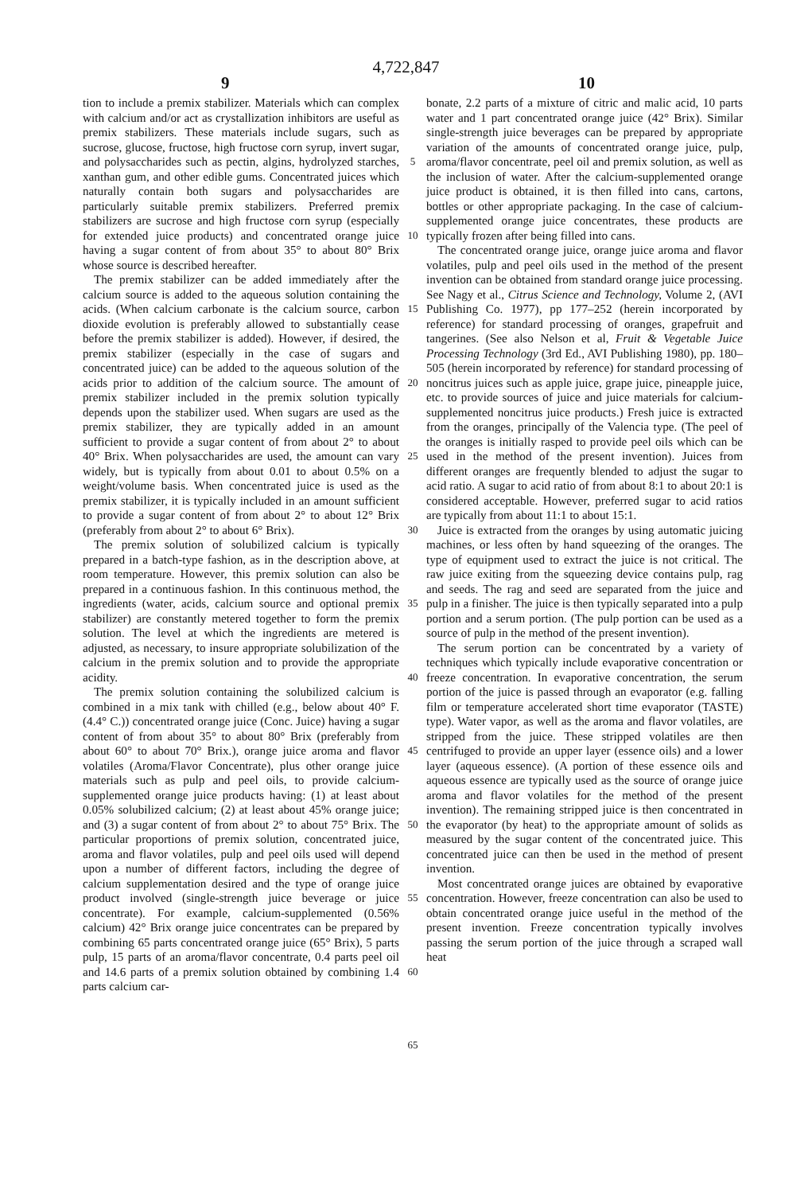4,722,847
9 10
tion to include a premix stabilizer. Materials which can complex with calcium and/or act as crystallization inhibitors are useful as premix stabilizers. These materials include sugars, such as sucrose, glucose, fructose, high fructose corn syrup, invert sugar, and polysaccharides such as pectin, algins, hydrolyzed starches, xanthan gum, and other edible gums. Concentrated juices which naturally contain both sugars and polysaccharides are particularly suitable premix stabilizers. Preferred premix stabilizers are sucrose and high fructose corn syrup (especially for extended juice products) and concentrated orange juice having a sugar content of from about 35° to about 80° Brix whose source is described hereafter.
The premix stabilizer can be added immediately after the calcium source is added to the aqueous solution containing the acids. (When calcium carbonate is the calcium source, carbon dioxide evolution is preferably allowed to substantially cease before the premix stabilizer is added). However, if desired, the premix stabilizer (especially in the case of sugars and concentrated juice) can be added to the aqueous solution of the acids prior to addition of the calcium source. The amount of premix stabilizer included in the premix solution typically depends upon the stabilizer used. When sugars are used as the premix stabilizer, they are typically added in an amount sufficient to provide a sugar content of from about 2° to about 40° Brix. When polysaccharides are used, the amount can vary widely, but is typically from about 0.01 to about 0.5% on a weight/volume basis. When concentrated juice is used as the premix stabilizer, it is typically included in an amount sufficient to provide a sugar content of from about 2° to about 12° Brix (preferably from about 2° to about 6° Brix).
The premix solution of solubilized calcium is typically prepared in a batch-type fashion, as in the description above, at room temperature. However, this premix solution can also be prepared in a continuous fashion. In this continuous method, the ingredients (water, acids, calcium source and optional premix stabilizer) are constantly metered together to form the premix solution. The level at which the ingredients are metered is adjusted, as necessary, to insure appropriate solubilization of the calcium in the premix solution and to provide the appropriate acidity.
The premix solution containing the solubilized calcium is combined in a mix tank with chilled (e.g., below about 40° F. (4.4° C.)) concentrated orange juice (Conc. Juice) having a sugar content of from about 35° to about 80° Brix (preferably from about 60° to about 70° Brix.), orange juice aroma and flavor volatiles (Aroma/Flavor Concentrate), plus other orange juice materials such as pulp and peel oils, to provide calcium-supplemented orange juice products having: (1) at least about 0.05% solubilized calcium; (2) at least about 45% orange juice; and (3) a sugar content of from about 2° to about 75° Brix. The particular proportions of premix solution, concentrated juice, aroma and flavor volatiles, pulp and peel oils used will depend upon a number of different factors, including the degree of calcium supplementation desired and the type of orange juice product involved (single-strength juice beverage or juice concentrate). For example, calcium-supplemented (0.56% calcium) 42° Brix orange juice concentrates can be prepared by combining 65 parts concentrated orange juice (65° Brix), 5 parts pulp, 15 parts of an aroma/flavor concentrate, 0.4 parts peel oil and 14.6 parts of a premix solution obtained by combining 1.4 parts calcium car-
5
10
15
20
25
30
35
40
45
50
55
60
65
bonate, 2.2 parts of a mixture of citric and malic acid, 10 parts water and 1 part concentrated orange juice (42° Brix). Similar single-strength juice beverages can be prepared by appropriate variation of the amounts of concentrated orange juice, pulp, aroma/flavor concentrate, peel oil and premix solution, as well as the inclusion of water. After the calcium-supplemented orange juice product is obtained, it is then filled into cans, cartons, bottles or other appropriate packaging. In the case of calcium-supplemented orange juice concentrates, these products are typically frozen after being filled into cans.
The concentrated orange juice, orange juice aroma and flavor volatiles, pulp and peel oils used in the method of the present invention can be obtained from standard orange juice processing. See Nagy et al., Citrus Science and Technology, Volume 2, (AVI Publishing Co. 1977), pp 177–252 (herein incorporated by reference) for standard processing of oranges, grapefruit and tangerines. (See also Nelson et al, Fruit & Vegetable Juice Processing Technology (3rd Ed., AVI Publishing 1980), pp. 180–505 (herein incorporated by reference) for standard processing of noncitrus juices such as apple juice, grape juice, pineapple juice, etc. to provide sources of juice and juice materials for calcium-supplemented noncitrus juice products.) Fresh juice is extracted from the oranges, principally of the Valencia type. (The peel of the oranges is initially rasped to provide peel oils which can be used in the method of the present invention). Juices from different oranges are frequently blended to adjust the sugar to acid ratio. A sugar to acid ratio of from about 8:1 to about 20:1 is considered acceptable. However, preferred sugar to acid ratios are typically from about 11:1 to about 15:1.
Juice is extracted from the oranges by using automatic juicing machines, or less often by hand squeezing of the oranges. The type of equipment used to extract the juice is not critical. The raw juice exiting from the squeezing device contains pulp, rag and seeds. The rag and seed are separated from the juice and pulp in a finisher. The juice is then typically separated into a pulp portion and a serum portion. (The pulp portion can be used as a source of pulp in the method of the present invention).
The serum portion can be concentrated by a variety of techniques which typically include evaporative concentration or freeze concentration. In evaporative concentration, the serum portion of the juice is passed through an evaporator (e.g. falling film or temperature accelerated short time evaporator (TASTE) type). Water vapor, as well as the aroma and flavor volatiles, are stripped from the juice. These stripped volatiles are then centrifuged to provide an upper layer (essence oils) and a lower layer (aqueous essence). (A portion of these essence oils and aqueous essence are typically used as the source of orange juice aroma and flavor volatiles for the method of the present invention). The remaining stripped juice is then concentrated in the evaporator (by heat) to the appropriate amount of solids as measured by the sugar content of the concentrated juice. This concentrated juice can then be used in the method of present invention.
Most concentrated orange juices are obtained by evaporative concentration. However, freeze concentration can also be used to obtain concentrated orange juice useful in the method of the present invention. Freeze concentration typically involves passing the serum portion of the juice through a scraped wall heat